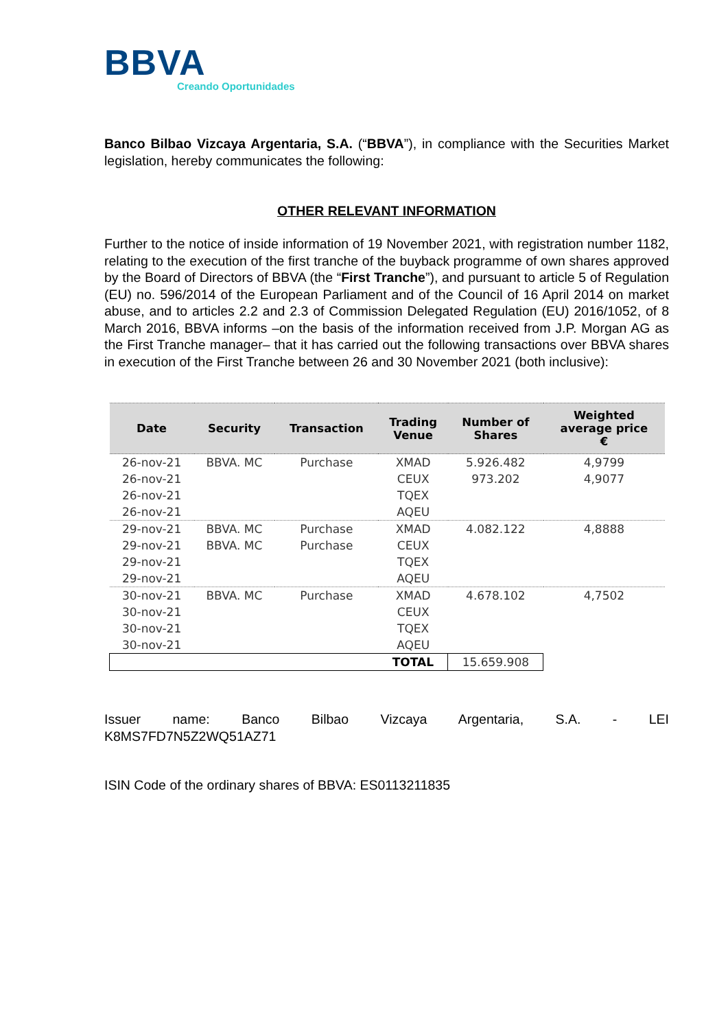BBVA
Creando Oportunidades
Banco Bilbao Vizcaya Argentaria, S.A. (“BBVA”), in compliance with the Securities Market legislation, hereby communicates the following:
OTHER RELEVANT INFORMATION
Further to the notice of inside information of 19 November 2021, with registration number 1182, relating to the execution of the first tranche of the buyback programme of own shares approved by the Board of Directors of BBVA (the “First Tranche”), and pursuant to article 5 of Regulation (EU) no. 596/2014 of the European Parliament and of the Council of 16 April 2014 on market abuse, and to articles 2.2 and 2.3 of Commission Delegated Regulation (EU) 2016/1052, of 8 March 2016, BBVA informs –on the basis of the information received from J.P. Morgan AG as the First Tranche manager– that it has carried out the following transactions over BBVA shares in execution of the First Tranche between 26 and 30 November 2021 (both inclusive):
| Date | Security | Transaction | Trading Venue | Number of Shares | Weighted average price € |
| --- | --- | --- | --- | --- | --- |
| 26-nov-21 | BBVA. MC | Purchase | XMAD | 5.926.482 | 4,9799 |
| 26-nov-21 | | | CEUX | 973.202 | 4,9077 |
| 26-nov-21 | | | TQEX | | |
| 26-nov-21 | | | AQEU | | |
| 29-nov-21 | BBVA. MC | Purchase | XMAD | 4.082.122 | 4,8888 |
| 29-nov-21 | BBVA. MC | Purchase | CEUX | | |
| 29-nov-21 | | | TQEX | | |
| 29-nov-21 | | | AQEU | | |
| 30-nov-21 | BBVA. MC | Purchase | XMAD | 4.678.102 | 4,7502 |
| 30-nov-21 | | | CEUX | | |
| 30-nov-21 | | | TQEX | | |
| 30-nov-21 | | | AQEU | | |
| | | | TOTAL | 15.659.908 | |
Issuer name: Banco Bilbao Vizcaya Argentaria, S.A. - LEI
K8MS7FD7N5Z2WQ51AZ71
ISIN Code of the ordinary shares of BBVA: ES0113211835